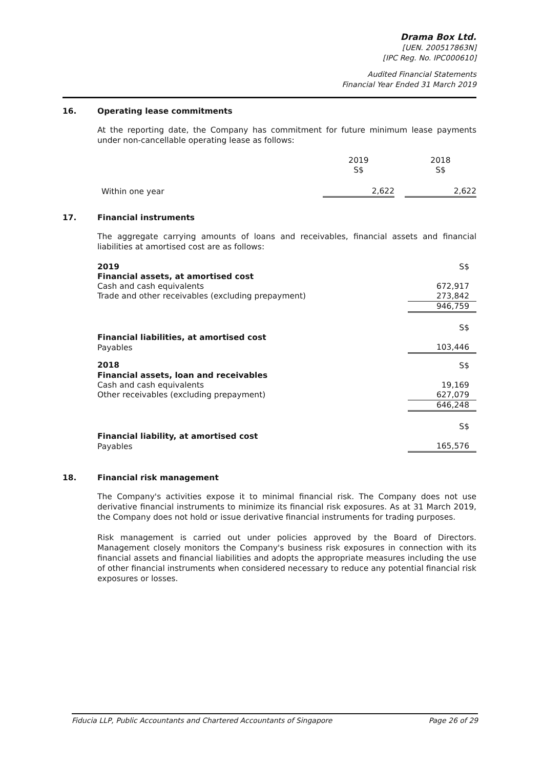Drama Box Ltd.
[UEN. 200517863N]
[IPC Reg. No. IPC000610]
Audited Financial Statements
Financial Year Ended 31 March 2019
16. Operating lease commitments
At the reporting date, the Company has commitment for future minimum lease payments under non-cancellable operating lease as follows:
| | 2019 S$ | | 2018 S$ |
| --- | --- | --- | --- |
| Within one year | 2,622 | | 2,622 |
17. Financial instruments
The aggregate carrying amounts of loans and receivables, financial assets and financial liabilities at amortised cost are as follows:
| 2019 | S$ |
| Financial assets, at amortised cost | |
| Cash and cash equivalents | 672,917 |
| Trade and other receivables (excluding prepayment) | 273,842 |
| | 946,759 |
| | S$ |
| Financial liabilities, at amortised cost | |
| Payables | 103,446 |
| 2018 | S$ |
| Financial assets, loan and receivables | |
| Cash and cash equivalents | 19,169 |
| Other receivables (excluding prepayment) | 627,079 |
| | 646,248 |
| | S$ |
| Financial liability, at amortised cost | |
| Payables | 165,576 |
18. Financial risk management
The Company's activities expose it to minimal financial risk. The Company does not use derivative financial instruments to minimize its financial risk exposures. As at 31 March 2019, the Company does not hold or issue derivative financial instruments for trading purposes.
Risk management is carried out under policies approved by the Board of Directors. Management closely monitors the Company's business risk exposures in connection with its financial assets and financial liabilities and adopts the appropriate measures including the use of other financial instruments when considered necessary to reduce any potential financial risk exposures or losses.
Fiducia LLP, Public Accountants and Chartered Accountants of Singapore Page 26 of 29